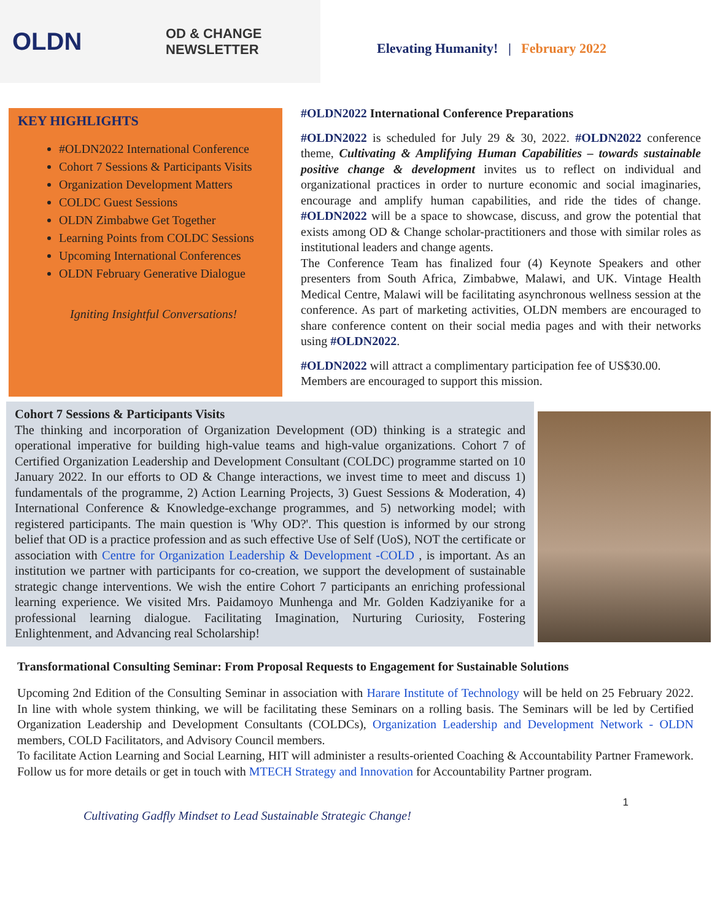OLDN
OD & CHANGE
NEWSLETTER
Elevating Humanity! | February 2022
KEY HIGHLIGHTS
#OLDN2022 International Conference
Cohort 7 Sessions & Participants Visits
Organization Development Matters
COLDC Guest Sessions
OLDN Zimbabwe Get Together
Learning Points from COLDC Sessions
Upcoming International Conferences
OLDN February Generative Dialogue
Igniting Insightful Conversations!
#OLDN2022 International Conference Preparations
#OLDN2022 is scheduled for July 29 & 30, 2022. #OLDN2022 conference theme, Cultivating & Amplifying Human Capabilities – towards sustainable positive change & development invites us to reflect on individual and organizational practices in order to nurture economic and social imaginaries, encourage and amplify human capabilities, and ride the tides of change. #OLDN2022 will be a space to showcase, discuss, and grow the potential that exists among OD & Change scholar-practitioners and those with similar roles as institutional leaders and change agents.
The Conference Team has finalized four (4) Keynote Speakers and other presenters from South Africa, Zimbabwe, Malawi, and UK. Vintage Health Medical Centre, Malawi will be facilitating asynchronous wellness session at the conference. As part of marketing activities, OLDN members are encouraged to share conference content on their social media pages and with their networks using #OLDN2022.
#OLDN2022 will attract a complimentary participation fee of US$30.00. Members are encouraged to support this mission.
Cohort 7 Sessions & Participants Visits
The thinking and incorporation of Organization Development (OD) thinking is a strategic and operational imperative for building high-value teams and high-value organizations. Cohort 7 of Certified Organization Leadership and Development Consultant (COLDC) programme started on 10 January 2022. In our efforts to OD & Change interactions, we invest time to meet and discuss 1) fundamentals of the programme, 2) Action Learning Projects, 3) Guest Sessions & Moderation, 4) International Conference & Knowledge-exchange programmes, and 5) networking model; with registered participants. The main question is 'Why OD?'. This question is informed by our strong belief that OD is a practice profession and as such effective Use of Self (UoS), NOT the certificate or association with Centre for Organization Leadership & Development -COLD , is important. As an institution we partner with participants for co-creation, we support the development of sustainable strategic change interventions. We wish the entire Cohort 7 participants an enriching professional learning experience. We visited Mrs. Paidamoyo Munhenga and Mr. Golden Kadziyanike for a professional learning dialogue. Facilitating Imagination, Nurturing Curiosity, Fostering Enlightenment, and Advancing real Scholarship!
Transformational Consulting Seminar: From Proposal Requests to Engagement for Sustainable Solutions
Upcoming 2nd Edition of the Consulting Seminar in association with Harare Institute of Technology will be held on 25 February 2022. In line with whole system thinking, we will be facilitating these Seminars on a rolling basis. The Seminars will be led by Certified Organization Leadership and Development Consultants (COLDCs), Organization Leadership and Development Network - OLDN members, COLD Facilitators, and Advisory Council members.
To facilitate Action Learning and Social Learning, HIT will administer a results-oriented Coaching & Accountability Partner Framework. Follow us for more details or get in touch with MTECH Strategy and Innovation for Accountability Partner program.
1
Cultivating Gadfly Mindset to Lead Sustainable Strategic Change!